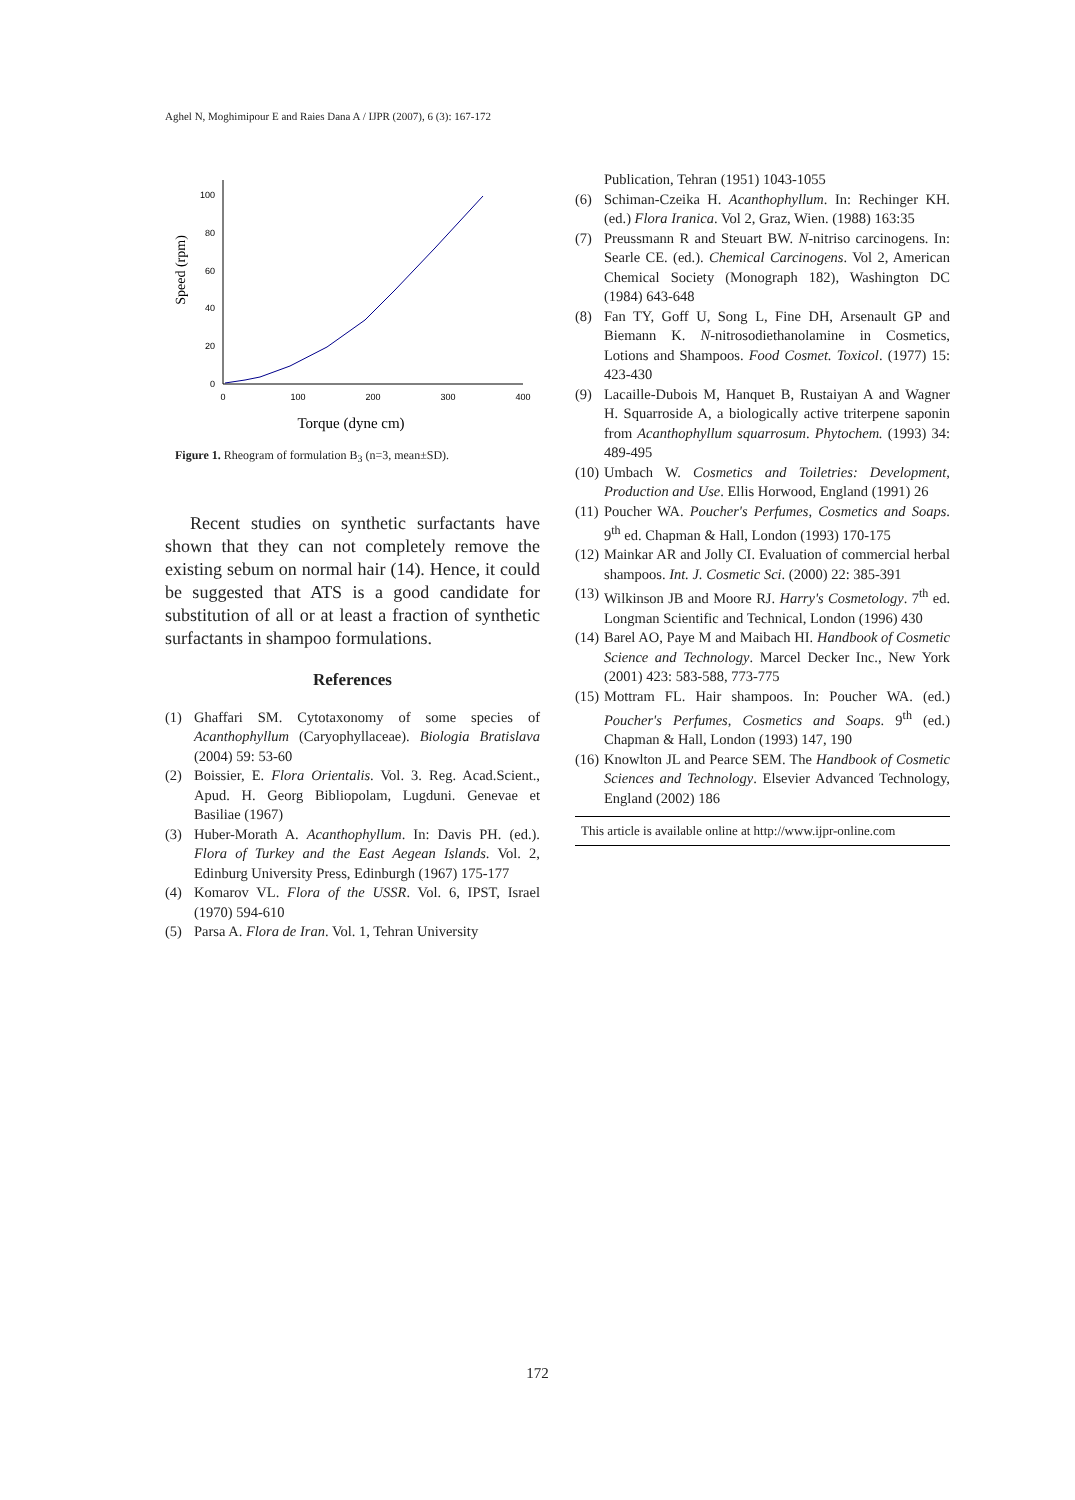Aghel N, Moghimipour E and Raies Dana A / IJPR (2007), 6 (3): 167-172
Speed (rpm)
100
80
60
40
20
0
0
100
200
300
400
Torque (dyne cm)
Figure 1. Rheogram of formulation B<sub>3</sub> (n=3, mean±SD).
Recent studies on synthetic surfactants have shown that they can not completely remove the existing sebum on normal hair (14). Hence, it could be suggested that ATS is a good candidate for substitution of all or at least a fraction of synthetic surfactants in shampoo formulations.
References
(1) Ghaffari SM. Cytotaxonomy of some species of Acanthophyllum (Caryophyllaceae). Biologia Bratislava (2004) 59: 53-60
(2) Boissier, E. Flora Orientalis. Vol. 3. Reg. Acad.Scient., Apud. H. Georg Bibliopolam, Lugduni. Genevae et Basiliae (1967)
(3) Huber-Morath A. Acanthophyllum. In: Davis PH. (ed.). Flora of Turkey and the East Aegean Islands. Vol. 2, Edinburg University Press, Edinburgh (1967) 175-177
(4) Komarov VL. Flora of the USSR. Vol. 6, IPST, Israel (1970) 594-610
(5) Parsa A. Flora de Iran. Vol. 1, Tehran University
Publication, Tehran (1951) 1043-1055
(6) Schiman-Czeika H. Acanthophyllum. In: Rechinger KH. (ed.) Flora Iranica. Vol 2, Graz, Wien. (1988) 163:35
(7) Preussmann R and Steuart BW. N-nitriso carcinogens. In: Searle CE. (ed.). Chemical Carcinogens. Vol 2, American Chemical Society (Monograph 182), Washington DC (1984) 643-648
(8) Fan TY, Goff U, Song L, Fine DH, Arsenault GP and Biemann K. N-nitrosodiethanolamine in Cosmetics, Lotions and Shampoos. Food Cosmet. Toxicol. (1977) 15: 423-430
(9) Lacaille-Dubois M, Hanquet B, Rustaiyan A and Wagner H. Squarroside A, a biologically active triterpene saponin from Acanthophyllum squarrosum. Phytochem. (1993) 34: 489-495
(10) Umbach W. Cosmetics and Toiletries: Development, Production and Use. Ellis Horwood, England (1991) 26
(11) Poucher WA. Poucher's Perfumes, Cosmetics and Soaps. 9<sup>th</sup> ed. Chapman & Hall, London (1993) 170-175
(12) Mainkar AR and Jolly CI. Evaluation of commercial herbal shampoos. Int. J. Cosmetic Sci. (2000) 22: 385-391
(13) Wilkinson JB and Moore RJ. Harry's Cosmetology. 7<sup>th</sup> ed. Longman Scientific and Technical, London (1996) 430
(14) Barel AO, Paye M and Maibach HI. Handbook of Cosmetic Science and Technology. Marcel Decker Inc., New York (2001) 423: 583-588, 773-775
(15) Mottram FL. Hair shampoos. In: Poucher WA. (ed.) Poucher's Perfumes, Cosmetics and Soaps. 9<sup>th</sup> (ed.) Chapman & Hall, London (1993) 147, 190
(16) Knowlton JL and Pearce SEM. The Handbook of Cosmetic Sciences and Technology. Elsevier Advanced Technology, England (2002) 186
This article is available online at http://www.ijpr-online.com
172